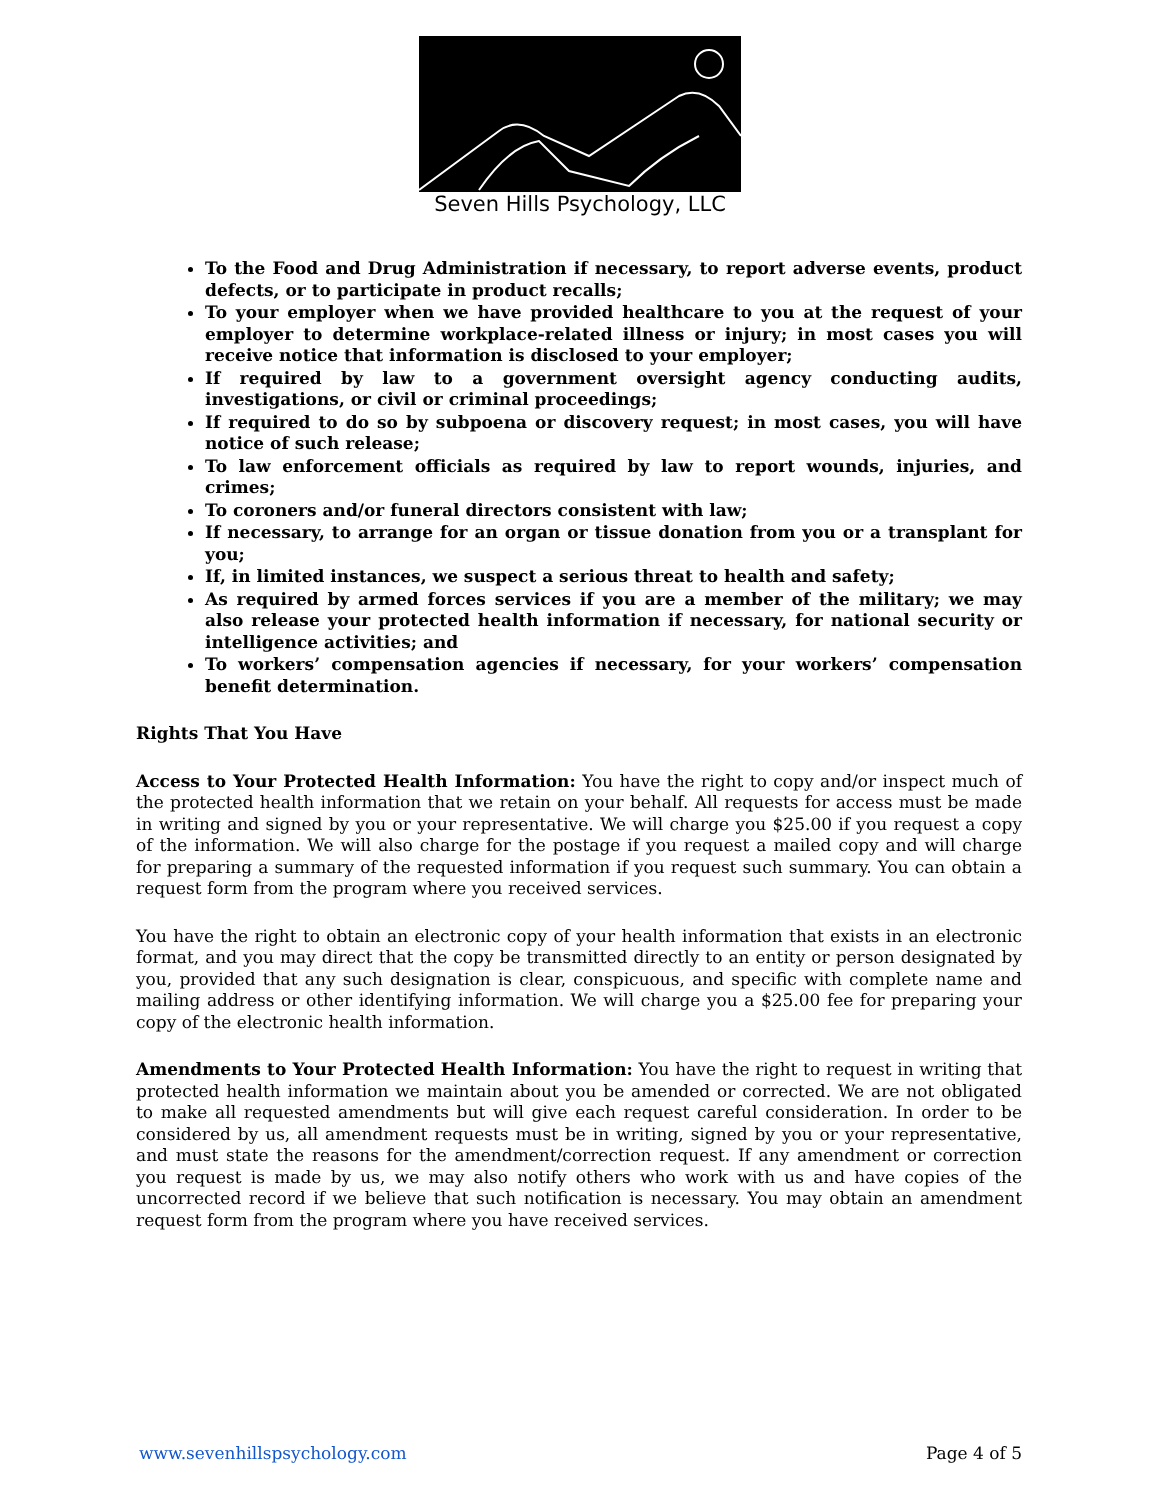Seven Hills Psychology, LLC
To the Food and Drug Administration if necessary, to report adverse events, product defects, or to participate in product recalls;
To your employer when we have provided healthcare to you at the request of your employer to determine workplace-related illness or injury; in most cases you will receive notice that information is disclosed to your employer;
If required by law to a government oversight agency conducting audits, investigations, or civil or criminal proceedings;
If required to do so by subpoena or discovery request; in most cases, you will have notice of such release;
To law enforcement officials as required by law to report wounds, injuries, and crimes;
To coroners and/or funeral directors consistent with law;
If necessary, to arrange for an organ or tissue donation from you or a transplant for you;
If, in limited instances, we suspect a serious threat to health and safety;
As required by armed forces services if you are a member of the military; we may also release your protected health information if necessary, for national security or intelligence activities; and
To workers’ compensation agencies if necessary, for your workers’ compensation benefit determination.
Rights That You Have
Access to Your Protected Health Information: You have the right to copy and/or inspect much of the protected health information that we retain on your behalf. All requests for access must be made in writing and signed by you or your representative. We will charge you $25.00 if you request a copy of the information. We will also charge for the postage if you request a mailed copy and will charge for preparing a summary of the requested information if you request such summary. You can obtain a request form from the program where you received services.
You have the right to obtain an electronic copy of your health information that exists in an electronic format, and you may direct that the copy be transmitted directly to an entity or person designated by you, provided that any such designation is clear, conspicuous, and specific with complete name and mailing address or other identifying information. We will charge you a $25.00 fee for preparing your copy of the electronic health information.
Amendments to Your Protected Health Information: You have the right to request in writing that protected health information we maintain about you be amended or corrected. We are not obligated to make all requested amendments but will give each request careful consideration. In order to be considered by us, all amendment requests must be in writing, signed by you or your representative, and must state the reasons for the amendment/correction request. If any amendment or correction you request is made by us, we may also notify others who work with us and have copies of the uncorrected record if we believe that such notification is necessary. You may obtain an amendment request form from the program where you have received services.
www.sevenhillspsychology.com Page 4 of 5